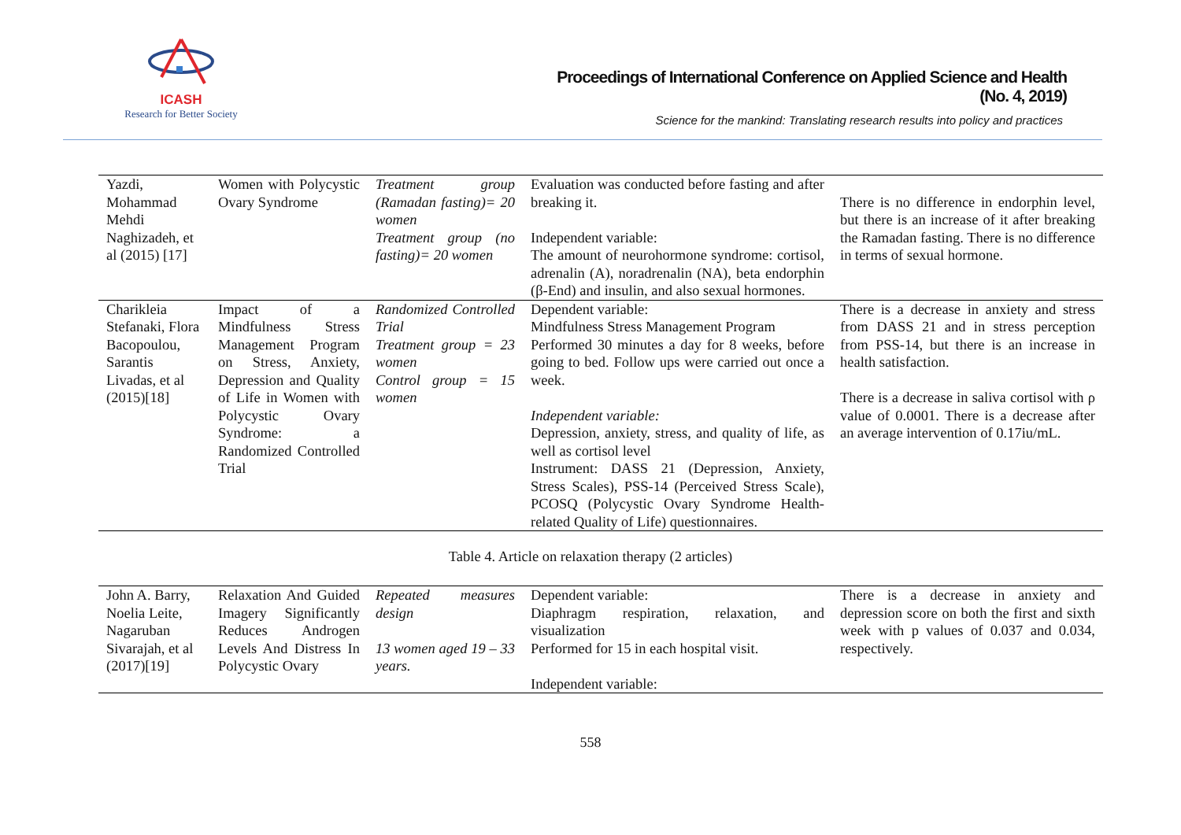ICASH
Research for Better Society
Proceedings of International Conference on Applied Science and Health
(No. 4, 2019)
Science for the mankind: Translating research results into policy and practices
| Yazdi, Mohammad Mehdi Naghizadeh, et al (2015) [17] | Women with Polycystic Ovary Syndrome | Treatment group (Ramadan fasting)= 20 women Treatment group (no fasting)= 20 women | Evaluation was conducted before fasting and after breaking it. Independent variable: The amount of neurohormone syndrome: cortisol, adrenalin (A), noradrenalin (NA), beta endorphin (β-End) and insulin, and also sexual hormones. | There is no difference in endorphin level, but there is an increase of it after breaking the Ramadan fasting. There is no difference in terms of sexual hormone. |
| Charikleia Stefanaki, Flora Bacopoulou, Sarantis Livadas, et al (2015)[18] | Impact of a Mindfulness Stress Management Program on Stress, Anxiety, Depression and Quality of Life in Women with Polycystic Ovary Syndrome: a Randomized Controlled Trial | Randomized Controlled Trial Treatment group = 23 women Control group = 15 women | Dependent variable: Mindfulness Stress Management Program Performed 30 minutes a day for 8 weeks, before going to bed. Follow ups were carried out once a week. Independent variable: Depression, anxiety, stress, and quality of life, as well as cortisol level Instrument: DASS 21 (Depression, Anxiety, Stress Scales), PSS-14 (Perceived Stress Scale), PCOSQ (Polycystic Ovary Syndrome Health-related Quality of Life) questionnaires. | There is a decrease in anxiety and stress from DASS 21 and in stress perception from PSS-14, but there is an increase in health satisfaction. There is a decrease in saliva cortisol with ρ value of 0.0001. There is a decrease after an average intervention of 0.17iu/mL. |
Table 4. Article on relaxation therapy (2 articles)
| John A. Barry, Noelia Leite, Nagaruban Sivarajah, et al (2017)[19] | Relaxation And Guided Imagery Significantly Reduces Androgen Levels And Distress In Polycystic Ovary | Repeated measures design 13 women aged 19 – 33 years. | Dependent variable: Diaphragm respiration, relaxation, and visualization Performed for 15 in each hospital visit. Independent variable: | There is a decrease in anxiety and depression score on both the first and sixth week with p values of 0.037 and 0.034, respectively. |
558